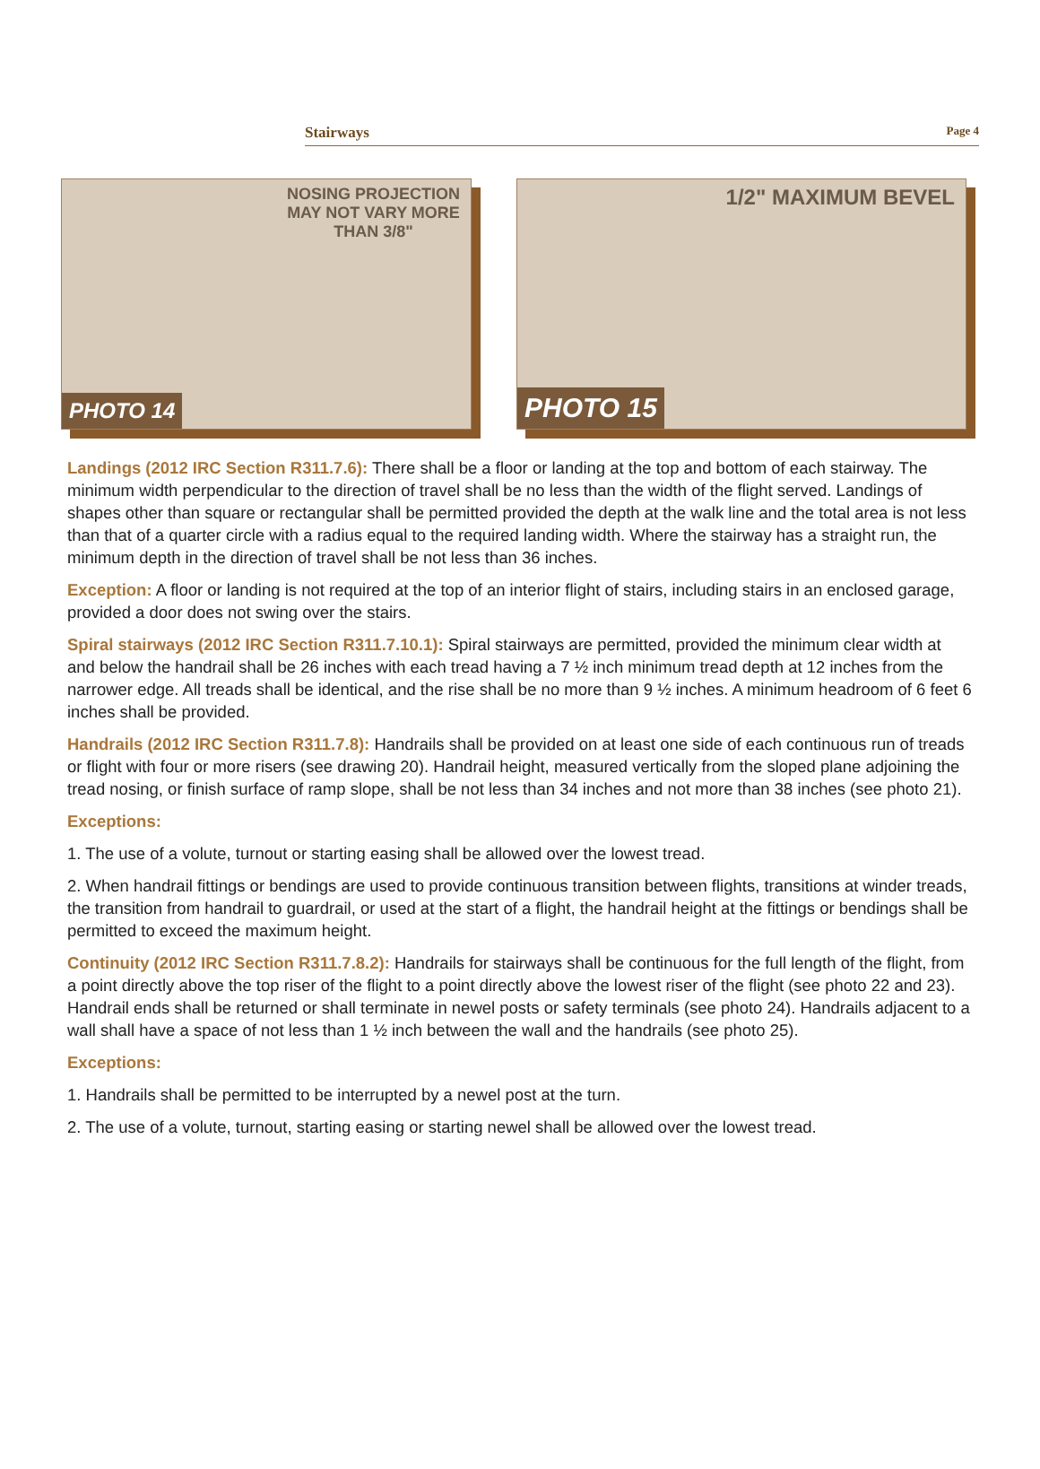Stairways Page 4
NOSING PROJECTION
MAY NOT VARY MORE
THAN 3/8"
PHOTO 14
1/2" MAXIMUM BEVEL
PHOTO 15
Landings (2012 IRC Section R311.7.6): There shall be a floor or landing at the top and bottom of each stairway. The minimum width perpendicular to the direction of travel shall be no less than the width of the flight served. Landings of shapes other than square or rectangular shall be permitted provided the depth at the walk line and the total area is not less than that of a quarter circle with a radius equal to the required landing width. Where the stairway has a straight run, the minimum depth in the direction of travel shall be not less than 36 inches.
Exception: A floor or landing is not required at the top of an interior flight of stairs, including stairs in an enclosed garage, provided a door does not swing over the stairs.
Spiral stairways (2012 IRC Section R311.7.10.1): Spiral stairways are permitted, provided the minimum clear width at and below the handrail shall be 26 inches with each tread having a 7 ½ inch minimum tread depth at 12 inches from the narrower edge. All treads shall be identical, and the rise shall be no more than 9 ½ inches. A minimum headroom of 6 feet 6 inches shall be provided.
Handrails (2012 IRC Section R311.7.8): Handrails shall be provided on at least one side of each continuous run of treads or flight with four or more risers (see drawing 20). Handrail height, measured vertically from the sloped plane adjoining the tread nosing, or finish surface of ramp slope, shall be not less than 34 inches and not more than 38 inches (see photo 21).
Exceptions:
1. The use of a volute, turnout or starting easing shall be allowed over the lowest tread.
2. When handrail fittings or bendings are used to provide continuous transition between flights, transitions at winder treads, the transition from handrail to guardrail, or used at the start of a flight, the handrail height at the fittings or bendings shall be permitted to exceed the maximum height.
Continuity (2012 IRC Section R311.7.8.2): Handrails for stairways shall be continuous for the full length of the flight, from a point directly above the top riser of the flight to a point directly above the lowest riser of the flight (see photo 22 and 23). Handrail ends shall be returned or shall terminate in newel posts or safety terminals (see photo 24). Handrails adjacent to a wall shall have a space of not less than 1 ½ inch between the wall and the handrails (see photo 25).
Exceptions:
1. Handrails shall be permitted to be interrupted by a newel post at the turn.
2. The use of a volute, turnout, starting easing or starting newel shall be allowed over the lowest tread.